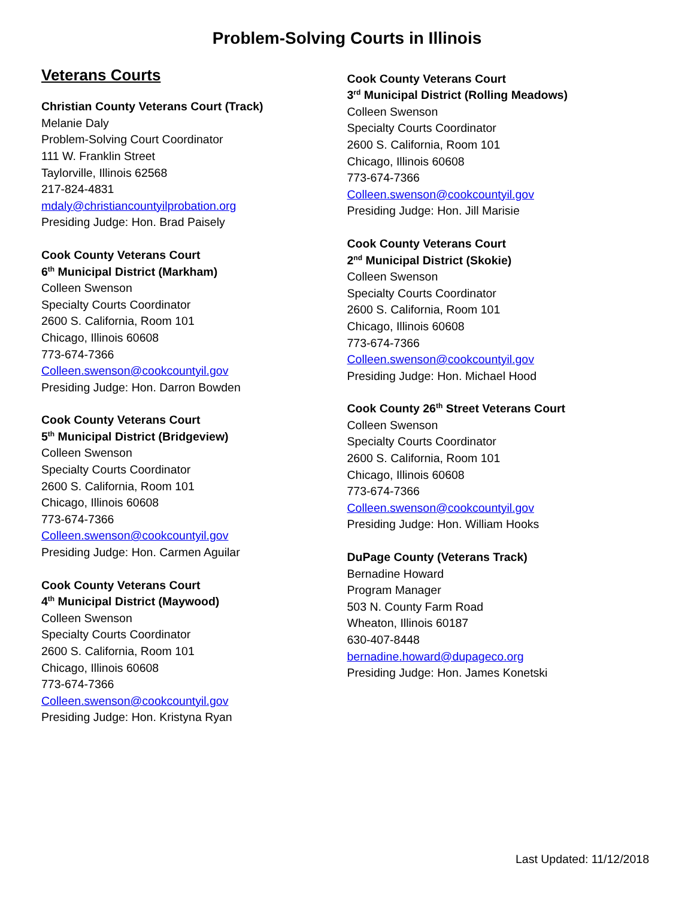Problem-Solving Courts in Illinois
Veterans Courts
Christian County Veterans Court (Track)
Melanie Daly
Problem-Solving Court Coordinator
111 W. Franklin Street
Taylorville, Illinois 62568
217-824-4831
mdaly@christiancountyilprobation.org
Presiding Judge: Hon. Brad Paisely
Cook County Veterans Court
6<sup>th</sup> Municipal District (Markham)
Colleen Swenson
Specialty Courts Coordinator
2600 S. California, Room 101
Chicago, Illinois 60608
773-674-7366
Colleen.swenson@cookcountyil.gov
Presiding Judge: Hon. Darron Bowden
Cook County Veterans Court
5<sup>th</sup> Municipal District (Bridgeview)
Colleen Swenson
Specialty Courts Coordinator
2600 S. California, Room 101
Chicago, Illinois 60608
773-674-7366
Colleen.swenson@cookcountyil.gov
Presiding Judge: Hon. Carmen Aguilar
Cook County Veterans Court
4<sup>th</sup> Municipal District (Maywood)
Colleen Swenson
Specialty Courts Coordinator
2600 S. California, Room 101
Chicago, Illinois 60608
773-674-7366
Colleen.swenson@cookcountyil.gov
Presiding Judge: Hon. Kristyna Ryan
Cook County Veterans Court
3<sup>rd</sup> Municipal District (Rolling Meadows)
Colleen Swenson
Specialty Courts Coordinator
2600 S. California, Room 101
Chicago, Illinois 60608
773-674-7366
Colleen.swenson@cookcountyil.gov
Presiding Judge: Hon. Jill Marisie
Cook County Veterans Court
2<sup>nd</sup> Municipal District (Skokie)
Colleen Swenson
Specialty Courts Coordinator
2600 S. California, Room 101
Chicago, Illinois 60608
773-674-7366
Colleen.swenson@cookcountyil.gov
Presiding Judge: Hon. Michael Hood
Cook County 26<sup>th</sup> Street Veterans Court
Colleen Swenson
Specialty Courts Coordinator
2600 S. California, Room 101
Chicago, Illinois 60608
773-674-7366
Colleen.swenson@cookcountyil.gov
Presiding Judge: Hon. William Hooks
DuPage County (Veterans Track)
Bernadine Howard
Program Manager
503 N. County Farm Road
Wheaton, Illinois 60187
630-407-8448
bernadine.howard@dupageco.org
Presiding Judge: Hon. James Konetski
Last Updated: 11/12/2018